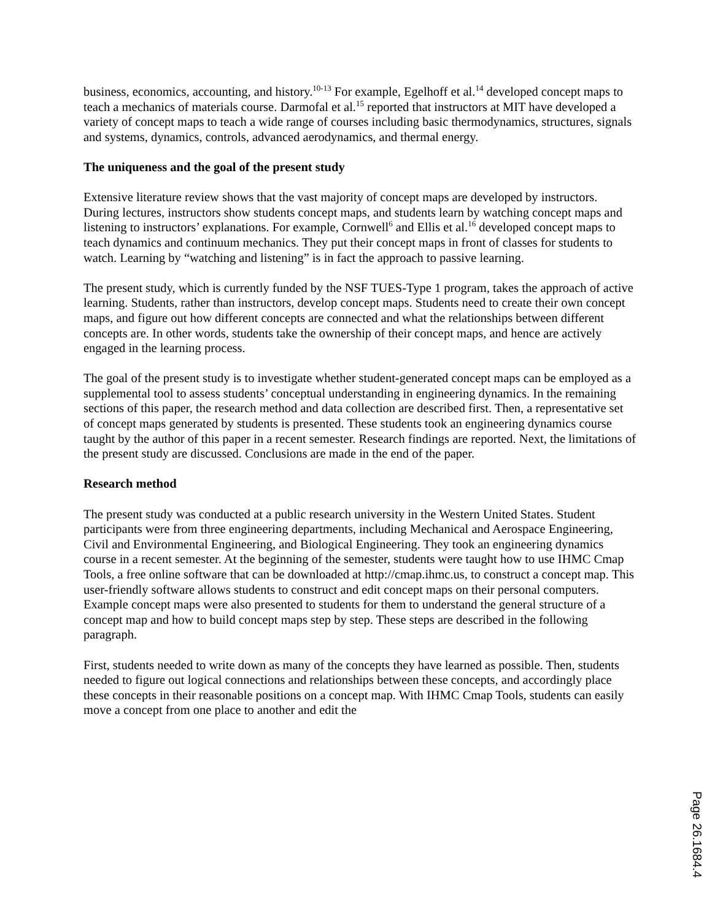business, economics, accounting, and history.<sup>10-13</sup> For example, Egelhoff et al.<sup>14</sup> developed concept maps to teach a mechanics of materials course. Darmofal et al.<sup>15</sup> reported that instructors at MIT have developed a variety of concept maps to teach a wide range of courses including basic thermodynamics, structures, signals and systems, dynamics, controls, advanced aerodynamics, and thermal energy.
The uniqueness and the goal of the present study
Extensive literature review shows that the vast majority of concept maps are developed by instructors. During lectures, instructors show students concept maps, and students learn by watching concept maps and listening to instructors’ explanations. For example, Cornwell<sup>6</sup> and Ellis et al.<sup>16</sup> developed concept maps to teach dynamics and continuum mechanics. They put their concept maps in front of classes for students to watch. Learning by “watching and listening” is in fact the approach to passive learning.
The present study, which is currently funded by the NSF TUES-Type 1 program, takes the approach of active learning. Students, rather than instructors, develop concept maps. Students need to create their own concept maps, and figure out how different concepts are connected and what the relationships between different concepts are. In other words, students take the ownership of their concept maps, and hence are actively engaged in the learning process.
The goal of the present study is to investigate whether student-generated concept maps can be employed as a supplemental tool to assess students’ conceptual understanding in engineering dynamics. In the remaining sections of this paper, the research method and data collection are described first. Then, a representative set of concept maps generated by students is presented. These students took an engineering dynamics course taught by the author of this paper in a recent semester. Research findings are reported. Next, the limitations of the present study are discussed. Conclusions are made in the end of the paper.
Research method
The present study was conducted at a public research university in the Western United States. Student participants were from three engineering departments, including Mechanical and Aerospace Engineering, Civil and Environmental Engineering, and Biological Engineering. They took an engineering dynamics course in a recent semester. At the beginning of the semester, students were taught how to use IHMC Cmap Tools, a free online software that can be downloaded at http://cmap.ihmc.us, to construct a concept map. This user-friendly software allows students to construct and edit concept maps on their personal computers. Example concept maps were also presented to students for them to understand the general structure of a concept map and how to build concept maps step by step. These steps are described in the following paragraph.
First, students needed to write down as many of the concepts they have learned as possible. Then, students needed to figure out logical connections and relationships between these concepts, and accordingly place these concepts in their reasonable positions on a concept map. With IHMC Cmap Tools, students can easily move a concept from one place to another and edit the
Page 26.1684.4